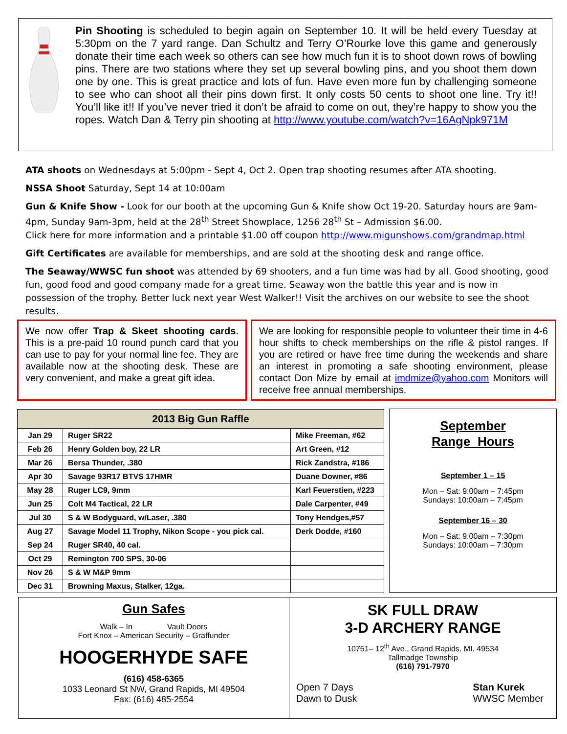Pin Shooting is scheduled to begin again on September 10. It will be held every Tuesday at 5:30pm on the 7 yard range. Dan Schultz and Terry O’Rourke love this game and generously donate their time each week so others can see how much fun it is to shoot down rows of bowling pins. There are two stations where they set up several bowling pins, and you shoot them down one by one. This is great practice and lots of fun. Have even more fun by challenging someone to see who can shoot all their pins down first. It only costs 50 cents to shoot one line. Try it!! You’ll like it!! If you’ve never tried it don’t be afraid to come on out, they’re happy to show you the ropes. Watch Dan & Terry pin shooting at http://www.youtube.com/watch?v=16AgNpk971M
ATA shoots on Wednesdays at 5:00pm - Sept 4, Oct 2. Open trap shooting resumes after ATA shooting.
NSSA Shoot Saturday, Sept 14 at 10:00am
Gun & Knife Show - Look for our booth at the upcoming Gun & Knife show Oct 19-20. Saturday hours are 9am-4pm, Sunday 9am-3pm, held at the 28<sup>th</sup> Street Showplace, 1256 28<sup>th</sup> St – Admission $6.00.
Click here for more information and a printable $1.00 off coupon http://www.migunshows.com/grandmap.html
Gift Certificates are available for memberships, and are sold at the shooting desk and range office.
The Seaway/WWSC fun shoot was attended by 69 shooters, and a fun time was had by all. Good shooting, good fun, good food and good company made for a great time. Seaway won the battle this year and is now in possession of the trophy. Better luck next year West Walker!! Visit the archives on our website to see the shoot results.
We now offer Trap & Skeet shooting cards. This is a pre-paid 10 round punch card that you can use to pay for your normal line fee. They are available now at the shooting desk. These are very convenient, and make a great gift idea.
We are looking for responsible people to volunteer their time in 4-6 hour shifts to check memberships on the rifle & pistol ranges. If you are retired or have free time during the weekends and share an interest in promoting a safe shooting environment, please contact Don Mize by email at imdmize@yahoo.com Monitors will receive free annual memberships.
| 2013 Big Gun Raffle | | |
| --- | --- | --- |
| Jan 29 | Ruger SR22 | Mike Freeman, #62 |
| Feb 26 | Henry Golden boy, 22 LR | Art Green, #12 |
| Mar 26 | Bersa Thunder, .380 | Rick Zandstra, #186 |
| Apr 30 | Savage 93R17 BTVS 17HMR | Duane Downer, #86 |
| May 28 | Ruger LC9, 9mm | Karl Feuerstien, #223 |
| Jun 25 | Colt M4 Tactical, 22 LR | Dale Carpenter, #49 |
| Jul 30 | S & W Bodyguard, w/Laser, .380 | Tony Hendges,#57 |
| Aug 27 | Savage Model 11 Trophy, Nikon Scope - you pick cal. | Derk Dodde, #160 |
| Sep 24 | Ruger SR40, 40 cal. | |
| Oct 29 | Remington 700 SPS, 30-06 | |
| Nov 26 | S & W M&P 9mm | |
| Dec 31 | Browning Maxus, Stalker, 12ga. | |
September
Range Hours
September 1 – 15
Mon – Sat: 9:00am – 7:45pm
Sundays: 10:00am – 7:45pm
September 16 – 30
Mon – Sat: 9:00am – 7:30pm
Sundays: 10:00am – 7:30pm
Gun Safes
Walk – In Vault Doors
Fort Knox – American Security – Graffunder
HOOGERHYDE SAFE
(616) 458-6365
1033 Leonard St NW, Grand Rapids, MI 49504
Fax: (616) 485-2554
SK FULL DRAW
3-D ARCHERY RANGE
10751– 12<sup>th</sup> Ave., Grand Rapids, MI. 49534
Tallmadge Township
(616) 791-7970
Open 7 Days
Dawn to Dusk
Stan Kurek
WWSC Member